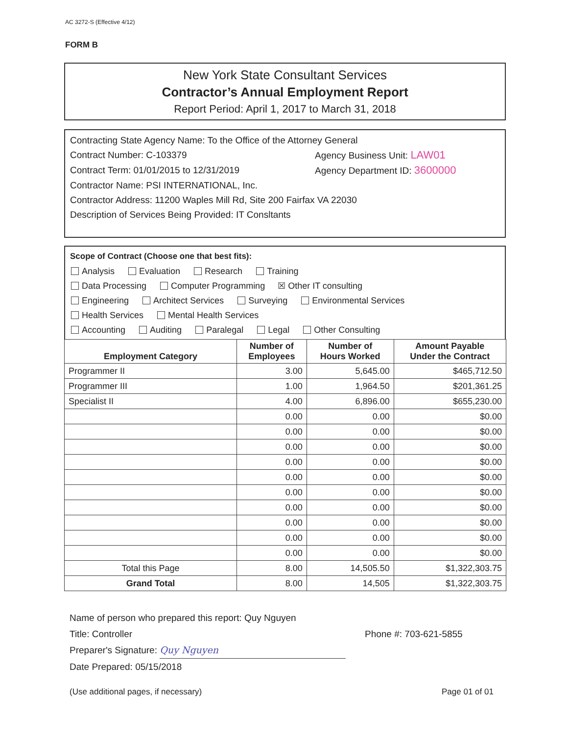AC 3272-S (Effective 4/12)
FORM B
New York State Consultant Services
Contractor’s Annual Employment Report
Report Period: April 1, 2017 to March 31, 2018
Contracting State Agency Name: To the Office of the Attorney General
Contract Number: C-103379 Agency Business Unit: LAW01
Contract Term: 01/01/2015 to 12/31/2019 Agency Department ID: 3600000
Contractor Name: PSI INTERNATIONAL, Inc.
Contractor Address: 11200 Waples Mill Rd, Site 200 Fairfax VA 22030
Description of Services Being Provided: IT Consltants
Scope of Contract (Choose one that best fits):
Analysis Evaluation Research Training
Data Processing Computer Programming ☒ Other IT consulting
Engineering Architect Services Surveying Environmental Services
Health Services Mental Health Services
Accounting Auditing Paralegal Legal Other Consulting
| Employment Category | Number of Employees | Number of Hours Worked | Amount Payable Under the Contract |
| --- | --- | --- | --- |
| Programmer II | 3.00 | 5,645.00 | $465,712.50 |
| Programmer III | 1.00 | 1,964.50 | $201,361.25 |
| Specialist II | 4.00 | 6,896.00 | $655,230.00 |
| | 0.00 | 0.00 | $0.00 |
| | 0.00 | 0.00 | $0.00 |
| | 0.00 | 0.00 | $0.00 |
| | 0.00 | 0.00 | $0.00 |
| | 0.00 | 0.00 | $0.00 |
| | 0.00 | 0.00 | $0.00 |
| | 0.00 | 0.00 | $0.00 |
| | 0.00 | 0.00 | $0.00 |
| | 0.00 | 0.00 | $0.00 |
| | 0.00 | 0.00 | $0.00 |
| Total this Page | 8.00 | 14,505.50 | $1,322,303.75 |
| Grand Total | 8.00 | 14,505 | $1,322,303.75 |
Name of person who prepared this report: Quy Nguyen
Title: Controller Phone #: 703-621-5855
Preparer's Signature: Quy Nguyen
Date Prepared: 05/15/2018
(Use additional pages, if necessary) Page 01 of 01